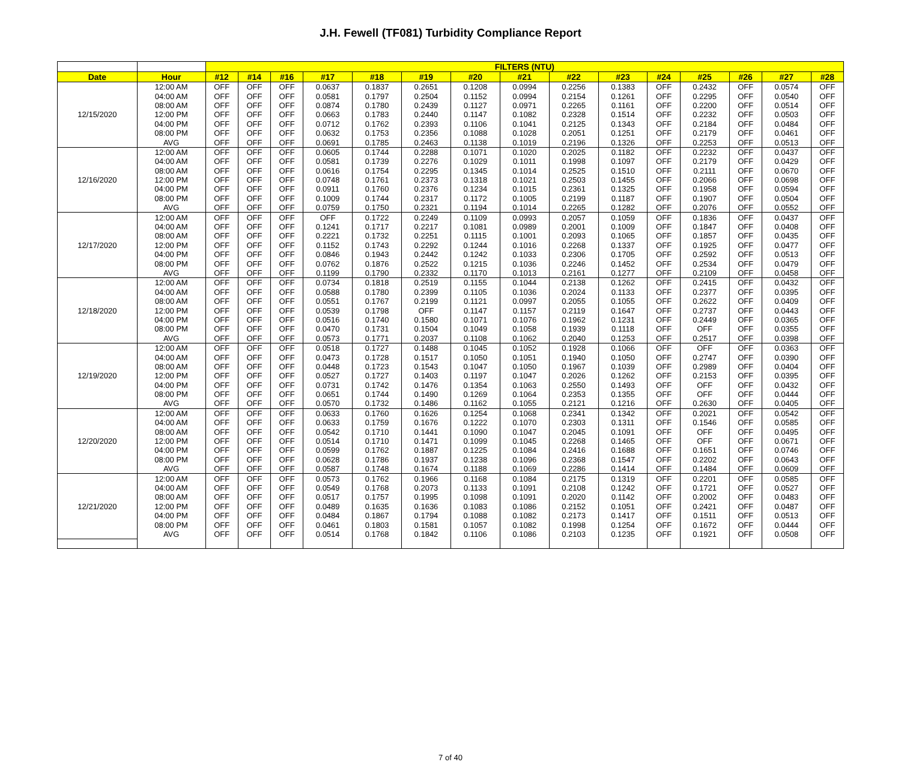J.H. Fewell (TF081) Turbidity Compliance Report
| | | FILTERS (NTU) | | | | | | | | | | | | | | |
| Date | Hour | #12 | #14 | #16 | #17 | #18 | #19 | #20 | #21 | #22 | #23 | #24 | #25 | #26 | #27 | #28 |
| 12/15/2020 | 12:00 AM | OFF | OFF | OFF | 0.0637 | 0.1837 | 0.2651 | 0.1208 | 0.0994 | 0.2256 | 0.1383 | OFF | 0.2432 | OFF | 0.0574 | OFF |
| | 04:00 AM | OFF | OFF | OFF | 0.0581 | 0.1797 | 0.2504 | 0.1152 | 0.0994 | 0.2154 | 0.1261 | OFF | 0.2295 | OFF | 0.0540 | OFF |
| | 08:00 AM | OFF | OFF | OFF | 0.0874 | 0.1780 | 0.2439 | 0.1127 | 0.0971 | 0.2265 | 0.1161 | OFF | 0.2200 | OFF | 0.0514 | OFF |
| | 12:00 PM | OFF | OFF | OFF | 0.0663 | 0.1783 | 0.2440 | 0.1147 | 0.1082 | 0.2328 | 0.1514 | OFF | 0.2232 | OFF | 0.0503 | OFF |
| | 04:00 PM | OFF | OFF | OFF | 0.0712 | 0.1762 | 0.2393 | 0.1106 | 0.1041 | 0.2125 | 0.1343 | OFF | 0.2184 | OFF | 0.0484 | OFF |
| | 08:00 PM | OFF | OFF | OFF | 0.0632 | 0.1753 | 0.2356 | 0.1088 | 0.1028 | 0.2051 | 0.1251 | OFF | 0.2179 | OFF | 0.0461 | OFF |
| | AVG | OFF | OFF | OFF | 0.0691 | 0.1785 | 0.2463 | 0.1138 | 0.1019 | 0.2196 | 0.1326 | OFF | 0.2253 | OFF | 0.0513 | OFF |
| 12/16/2020 | 12:00 AM | OFF | OFF | OFF | 0.0605 | 0.1744 | 0.2288 | 0.1071 | 0.1020 | 0.2025 | 0.1182 | OFF | 0.2232 | OFF | 0.0437 | OFF |
| | 04:00 AM | OFF | OFF | OFF | 0.0581 | 0.1739 | 0.2276 | 0.1029 | 0.1011 | 0.1998 | 0.1097 | OFF | 0.2179 | OFF | 0.0429 | OFF |
| | 08:00 AM | OFF | OFF | OFF | 0.0616 | 0.1754 | 0.2295 | 0.1345 | 0.1014 | 0.2525 | 0.1510 | OFF | 0.2111 | OFF | 0.0670 | OFF |
| | 12:00 PM | OFF | OFF | OFF | 0.0748 | 0.1761 | 0.2373 | 0.1318 | 0.1021 | 0.2503 | 0.1455 | OFF | 0.2066 | OFF | 0.0698 | OFF |
| | 04:00 PM | OFF | OFF | OFF | 0.0911 | 0.1760 | 0.2376 | 0.1234 | 0.1015 | 0.2361 | 0.1325 | OFF | 0.1958 | OFF | 0.0594 | OFF |
| | 08:00 PM | OFF | OFF | OFF | 0.1009 | 0.1744 | 0.2317 | 0.1172 | 0.1005 | 0.2199 | 0.1187 | OFF | 0.1907 | OFF | 0.0504 | OFF |
| | AVG | OFF | OFF | OFF | 0.0759 | 0.1750 | 0.2321 | 0.1194 | 0.1014 | 0.2265 | 0.1282 | OFF | 0.2076 | OFF | 0.0552 | OFF |
| 12/17/2020 | 12:00 AM | OFF | OFF | OFF | OFF | 0.1722 | 0.2249 | 0.1109 | 0.0993 | 0.2057 | 0.1059 | OFF | 0.1836 | OFF | 0.0437 | OFF |
| | 04:00 AM | OFF | OFF | OFF | 0.1241 | 0.1717 | 0.2217 | 0.1081 | 0.0989 | 0.2001 | 0.1009 | OFF | 0.1847 | OFF | 0.0408 | OFF |
| | 08:00 AM | OFF | OFF | OFF | 0.2221 | 0.1732 | 0.2251 | 0.1115 | 0.1001 | 0.2093 | 0.1065 | OFF | 0.1857 | OFF | 0.0435 | OFF |
| | 12:00 PM | OFF | OFF | OFF | 0.1152 | 0.1743 | 0.2292 | 0.1244 | 0.1016 | 0.2268 | 0.1337 | OFF | 0.1925 | OFF | 0.0477 | OFF |
| | 04:00 PM | OFF | OFF | OFF | 0.0846 | 0.1943 | 0.2442 | 0.1242 | 0.1033 | 0.2306 | 0.1705 | OFF | 0.2592 | OFF | 0.0513 | OFF |
| | 08:00 PM | OFF | OFF | OFF | 0.0762 | 0.1876 | 0.2522 | 0.1215 | 0.1036 | 0.2246 | 0.1452 | OFF | 0.2534 | OFF | 0.0479 | OFF |
| | AVG | OFF | OFF | OFF | 0.1199 | 0.1790 | 0.2332 | 0.1170 | 0.1013 | 0.2161 | 0.1277 | OFF | 0.2109 | OFF | 0.0458 | OFF |
| 12/18/2020 | 12:00 AM | OFF | OFF | OFF | 0.0734 | 0.1818 | 0.2519 | 0.1155 | 0.1044 | 0.2138 | 0.1262 | OFF | 0.2415 | OFF | 0.0432 | OFF |
| | 04:00 AM | OFF | OFF | OFF | 0.0588 | 0.1780 | 0.2399 | 0.1105 | 0.1036 | 0.2024 | 0.1133 | OFF | 0.2377 | OFF | 0.0395 | OFF |
| | 08:00 AM | OFF | OFF | OFF | 0.0551 | 0.1767 | 0.2199 | 0.1121 | 0.0997 | 0.2055 | 0.1055 | OFF | 0.2622 | OFF | 0.0409 | OFF |
| | 12:00 PM | OFF | OFF | OFF | 0.0539 | 0.1798 | OFF | 0.1147 | 0.1157 | 0.2119 | 0.1647 | OFF | 0.2737 | OFF | 0.0443 | OFF |
| | 04:00 PM | OFF | OFF | OFF | 0.0516 | 0.1740 | 0.1580 | 0.1071 | 0.1076 | 0.1962 | 0.1231 | OFF | 0.2449 | OFF | 0.0365 | OFF |
| | 08:00 PM | OFF | OFF | OFF | 0.0470 | 0.1731 | 0.1504 | 0.1049 | 0.1058 | 0.1939 | 0.1118 | OFF | OFF | OFF | 0.0355 | OFF |
| | AVG | OFF | OFF | OFF | 0.0573 | 0.1771 | 0.2037 | 0.1108 | 0.1062 | 0.2040 | 0.1253 | OFF | 0.2517 | OFF | 0.0398 | OFF |
| 12/19/2020 | 12:00 AM | OFF | OFF | OFF | 0.0518 | 0.1727 | 0.1488 | 0.1045 | 0.1052 | 0.1928 | 0.1066 | OFF | OFF | OFF | 0.0363 | OFF |
| | 04:00 AM | OFF | OFF | OFF | 0.0473 | 0.1728 | 0.1517 | 0.1050 | 0.1051 | 0.1940 | 0.1050 | OFF | 0.2747 | OFF | 0.0390 | OFF |
| | 08:00 AM | OFF | OFF | OFF | 0.0448 | 0.1723 | 0.1543 | 0.1047 | 0.1050 | 0.1967 | 0.1039 | OFF | 0.2989 | OFF | 0.0404 | OFF |
| | 12:00 PM | OFF | OFF | OFF | 0.0527 | 0.1727 | 0.1403 | 0.1197 | 0.1047 | 0.2026 | 0.1262 | OFF | 0.2153 | OFF | 0.0395 | OFF |
| | 04:00 PM | OFF | OFF | OFF | 0.0731 | 0.1742 | 0.1476 | 0.1354 | 0.1063 | 0.2550 | 0.1493 | OFF | OFF | OFF | 0.0432 | OFF |
| | 08:00 PM | OFF | OFF | OFF | 0.0651 | 0.1744 | 0.1490 | 0.1269 | 0.1064 | 0.2353 | 0.1355 | OFF | OFF | OFF | 0.0444 | OFF |
| | AVG | OFF | OFF | OFF | 0.0570 | 0.1732 | 0.1486 | 0.1162 | 0.1055 | 0.2121 | 0.1216 | OFF | 0.2630 | OFF | 0.0405 | OFF |
| 12/20/2020 | 12:00 AM | OFF | OFF | OFF | 0.0633 | 0.1760 | 0.1626 | 0.1254 | 0.1068 | 0.2341 | 0.1342 | OFF | 0.2021 | OFF | 0.0542 | OFF |
| | 04:00 AM | OFF | OFF | OFF | 0.0633 | 0.1759 | 0.1676 | 0.1222 | 0.1070 | 0.2303 | 0.1311 | OFF | 0.1546 | OFF | 0.0585 | OFF |
| | 08:00 AM | OFF | OFF | OFF | 0.0542 | 0.1710 | 0.1441 | 0.1090 | 0.1047 | 0.2045 | 0.1091 | OFF | OFF | OFF | 0.0495 | OFF |
| | 12:00 PM | OFF | OFF | OFF | 0.0514 | 0.1710 | 0.1471 | 0.1099 | 0.1045 | 0.2268 | 0.1465 | OFF | OFF | OFF | 0.0671 | OFF |
| | 04:00 PM | OFF | OFF | OFF | 0.0599 | 0.1762 | 0.1887 | 0.1225 | 0.1084 | 0.2416 | 0.1688 | OFF | 0.1651 | OFF | 0.0746 | OFF |
| | 08:00 PM | OFF | OFF | OFF | 0.0628 | 0.1786 | 0.1937 | 0.1238 | 0.1096 | 0.2368 | 0.1547 | OFF | 0.2202 | OFF | 0.0643 | OFF |
| | AVG | OFF | OFF | OFF | 0.0587 | 0.1748 | 0.1674 | 0.1188 | 0.1069 | 0.2286 | 0.1414 | OFF | 0.1484 | OFF | 0.0609 | OFF |
| 12/21/2020 | 12:00 AM | OFF | OFF | OFF | 0.0573 | 0.1762 | 0.1966 | 0.1168 | 0.1084 | 0.2175 | 0.1319 | OFF | 0.2201 | OFF | 0.0585 | OFF |
| | 04:00 AM | OFF | OFF | OFF | 0.0549 | 0.1768 | 0.2073 | 0.1133 | 0.1091 | 0.2108 | 0.1242 | OFF | 0.1721 | OFF | 0.0527 | OFF |
| | 08:00 AM | OFF | OFF | OFF | 0.0517 | 0.1757 | 0.1995 | 0.1098 | 0.1091 | 0.2020 | 0.1142 | OFF | 0.2002 | OFF | 0.0483 | OFF |
| | 12:00 PM | OFF | OFF | OFF | 0.0489 | 0.1635 | 0.1636 | 0.1083 | 0.1086 | 0.2152 | 0.1051 | OFF | 0.2421 | OFF | 0.0487 | OFF |
| | 04:00 PM | OFF | OFF | OFF | 0.0484 | 0.1867 | 0.1794 | 0.1088 | 0.1082 | 0.2173 | 0.1417 | OFF | 0.1511 | OFF | 0.0513 | OFF |
| | 08:00 PM | OFF | OFF | OFF | 0.0461 | 0.1803 | 0.1581 | 0.1057 | 0.1082 | 0.1998 | 0.1254 | OFF | 0.1672 | OFF | 0.0444 | OFF |
| | AVG | OFF | OFF | OFF | 0.0514 | 0.1768 | 0.1842 | 0.1106 | 0.1086 | 0.2103 | 0.1235 | OFF | 0.1921 | OFF | 0.0508 | OFF |
7 of 40